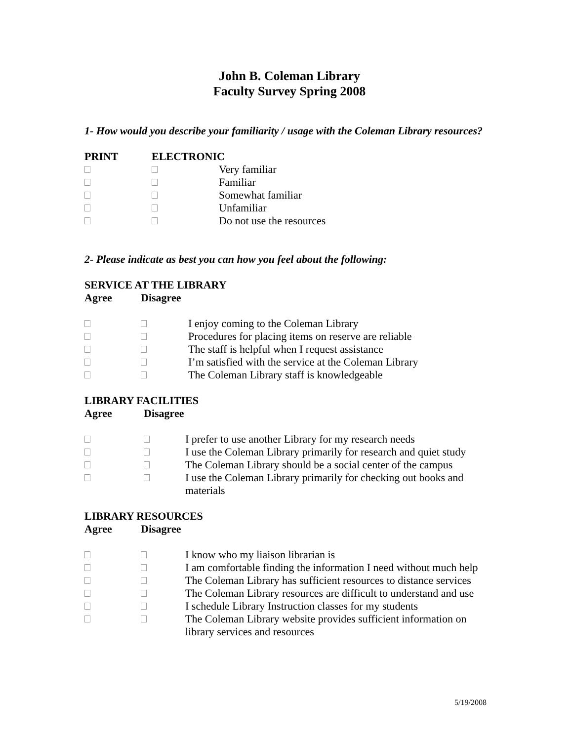John B. Coleman Library
Faculty Survey Spring 2008
1- How would you describe your familiarity / usage with the Coleman Library resources?
| PRINT | ELECTRONIC | |
| | | Very familiar |
| | | Familiar |
| | | Somewhat familiar |
| | | Unfamiliar |
| | | Do not use the resources |
2- Please indicate as best you can how you feel about the following:
| SERVICE AT THE LIBRARY | | |
| Agree | Disagree | |
| | | I enjoy coming to the Coleman Library |
| | | Procedures for placing items on reserve are reliable |
| | | The staff is helpful when I request assistance |
| | | I’m satisfied with the service at the Coleman Library |
| | | The Coleman Library staff is knowledgeable |
| LIBRARY FACILITIES | | |
| Agree | Disagree | |
| | | I prefer to use another Library for my research needs |
| | | I use the Coleman Library primarily for research and quiet study |
| | | The Coleman Library should be a social center of the campus |
| | | I use the Coleman Library primarily for checking out books and materials |
| LIBRARY RESOURCES | | |
| Agree | Disagree | |
| | | I know who my liaison librarian is |
| | | I am comfortable finding the information I need without much help |
| | | The Coleman Library has sufficient resources to distance services |
| | | The Coleman Library resources are difficult to understand and use |
| | | I schedule Library Instruction classes for my students |
| | | The Coleman Library website provides sufficient information on library services and resources |
5/19/2008